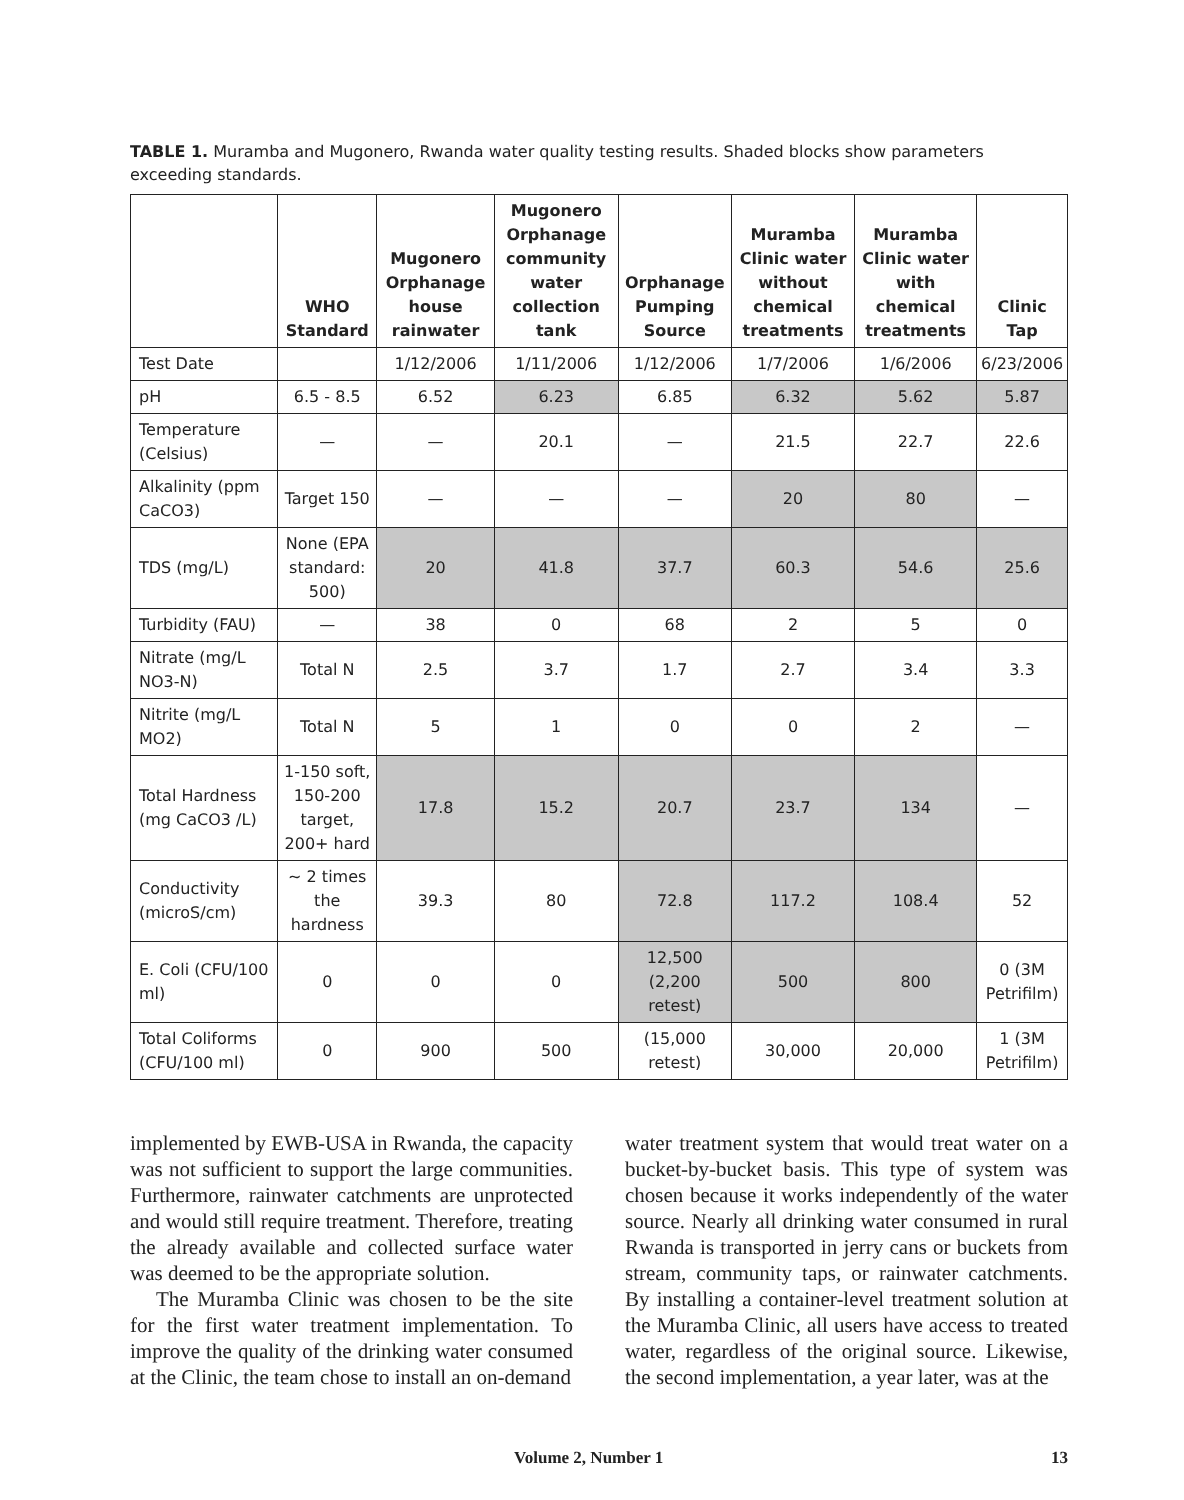TABLE 1. Muramba and Mugonero, Rwanda water quality testing results. Shaded blocks show parameters exceeding standards.
| | WHO Standard | Mugonero Orphanage house rainwater | Mugonero Orphanage community water collection tank | Orphanage Pumping Source | Muramba Clinic water without chemical treatments | Muramba Clinic water with chemical treatments | Clinic Tap |
| --- | --- | --- | --- | --- | --- | --- | --- |
| Test Date | | 1/12/2006 | 1/11/2006 | 1/12/2006 | 1/7/2006 | 1/6/2006 | 6/23/2006 |
| pH | 6.5 - 8.5 | 6.52 | 6.23 | 6.85 | 6.32 | 5.62 | 5.87 |
| Temperature (Celsius) | — | — | 20.1 | — | 21.5 | 22.7 | 22.6 |
| Alkalinity (ppm CaCO3) | Target 150 | — | — | — | 20 | 80 | — |
| TDS (mg/L) | None (EPA standard: 500) | 20 | 41.8 | 37.7 | 60.3 | 54.6 | 25.6 |
| Turbidity (FAU) | — | 38 | 0 | 68 | 2 | 5 | 0 |
| Nitrate (mg/L NO3-N) | Total N | 2.5 | 3.7 | 1.7 | 2.7 | 3.4 | 3.3 |
| Nitrite (mg/L MO2) | Total N | 5 | 1 | 0 | 0 | 2 | — |
| Total Hardness (mg CaCO3 /L) | 1-150 soft, 150-200 target, 200+ hard | 17.8 | 15.2 | 20.7 | 23.7 | 134 | — |
| Conductivity (microS/cm) | ~ 2 times the hardness | 39.3 | 80 | 72.8 | 117.2 | 108.4 | 52 |
| E. Coli (CFU/100 ml) | 0 | 0 | 0 | 12,500 (2,200 retest) | 500 | 800 | 0 (3M Petrifilm) |
| Total Coliforms (CFU/100 ml) | 0 | 900 | 500 | (15,000 retest) | 30,000 | 20,000 | 1 (3M Petrifilm) |
implemented by EWB-USA in Rwanda, the capacity was not sufficient to support the large communities. Furthermore, rainwater catchments are unprotected and would still require treatment. Therefore, treating the already available and collected surface water was deemed to be the appropriate solution.
The Muramba Clinic was chosen to be the site for the first water treatment implementation. To improve the quality of the drinking water consumed at the Clinic, the team chose to install an on-demand
water treatment system that would treat water on a bucket-by-bucket basis. This type of system was chosen because it works independently of the water source. Nearly all drinking water consumed in rural Rwanda is transported in jerry cans or buckets from stream, community taps, or rainwater catchments. By installing a container-level treatment solution at the Muramba Clinic, all users have access to treated water, regardless of the original source. Likewise, the second implementation, a year later, was at the
Volume 2, Number 1 13